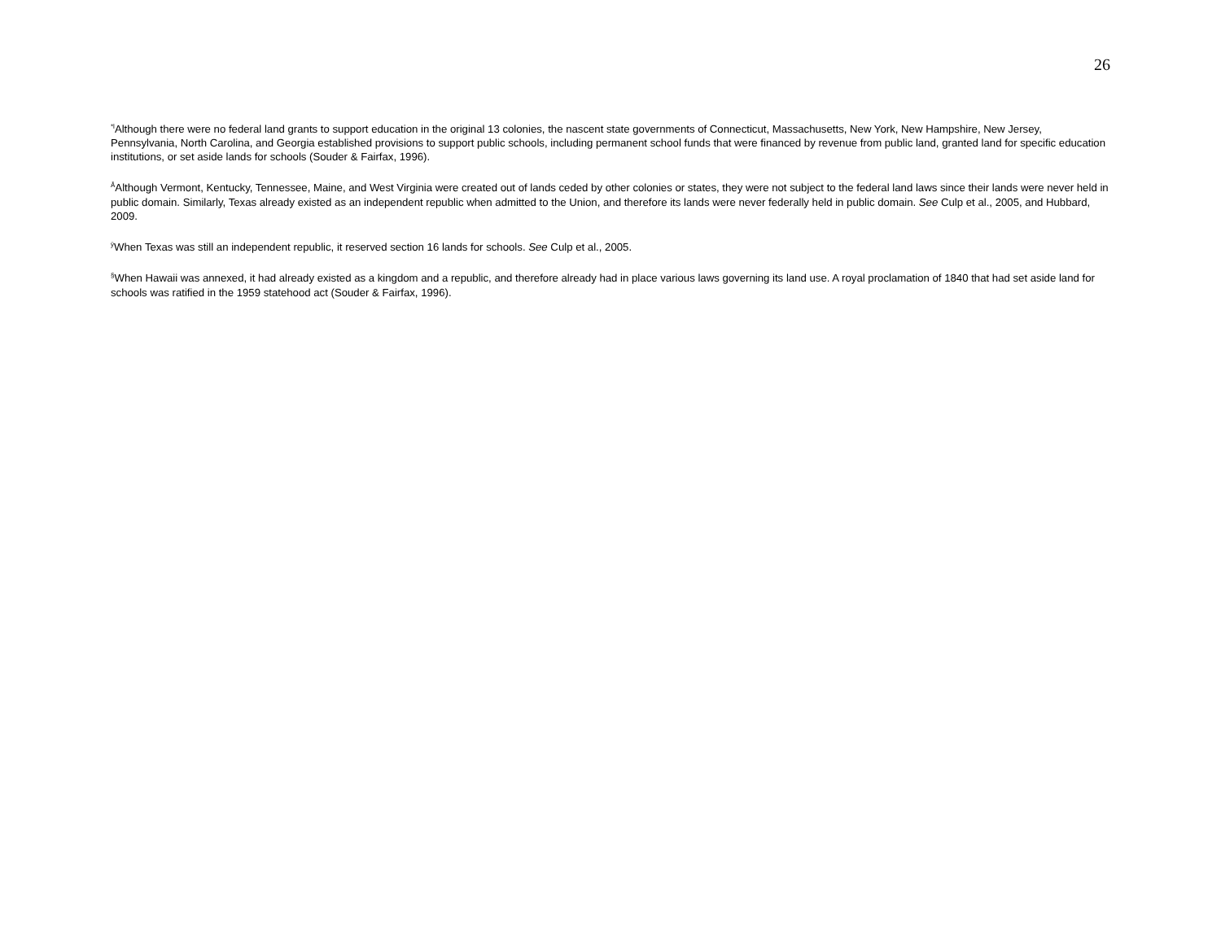26
<sup>*l</sup>Although there were no federal land grants to support education in the original 13 colonies, the nascent state governments of Connecticut, Massachusetts, New York, New Hampshire, New Jersey, Pennsylvania, North Carolina, and Georgia established provisions to support public schools, including permanent school funds that were financed by revenue from public land, granted land for specific education institutions, or set aside lands for schools (Souder & Fairfax, 1996).
<sup>Å</sup>Although Vermont, Kentucky, Tennessee, Maine, and West Virginia were created out of lands ceded by other colonies or states, they were not subject to the federal land laws since their lands were never held in public domain. Similarly, Texas already existed as an independent republic when admitted to the Union, and therefore its lands were never federally held in public domain. See Culp et al., 2005, and Hubbard, 2009.
<sup>ÿ</sup>When Texas was still an independent republic, it reserved section 16 lands for schools. See Culp et al., 2005.
<sup>§</sup> When Hawaii was annexed, it had already existed as a kingdom and a republic, and therefore already had in place various laws governing its land use. A royal proclamation of 1840 that had set aside land for schools was ratified in the 1959 statehood act (Souder & Fairfax, 1996).